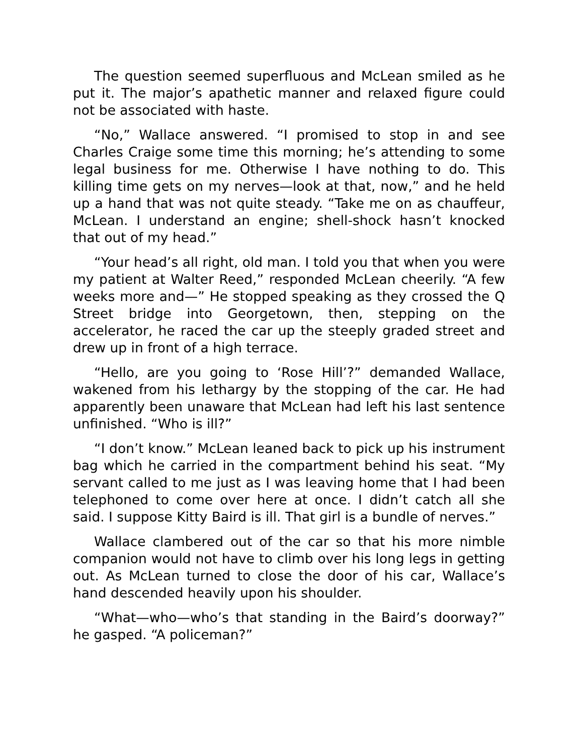The question seemed superfluous and McLean smiled as he put it. The major’s apathetic manner and relaxed figure could not be associated with haste.
“No,” Wallace answered. “I promised to stop in and see Charles Craige some time this morning; he’s attending to some legal business for me. Otherwise I have nothing to do. This killing time gets on my nerves—look at that, now,” and he held up a hand that was not quite steady. “Take me on as chauffeur, McLean. I understand an engine; shell-shock hasn’t knocked that out of my head.”
“Your head’s all right, old man. I told you that when you were my patient at Walter Reed,” responded McLean cheerily. “A few weeks more and—” He stopped speaking as they crossed the Q Street bridge into Georgetown, then, stepping on the accelerator, he raced the car up the steeply graded street and drew up in front of a high terrace.
“Hello, are you going to ‘Rose Hill’?” demanded Wallace, wakened from his lethargy by the stopping of the car. He had apparently been unaware that McLean had left his last sentence unfinished. “Who is ill?”
“I don’t know.” McLean leaned back to pick up his instrument bag which he carried in the compartment behind his seat. “My servant called to me just as I was leaving home that I had been telephoned to come over here at once. I didn’t catch all she said. I suppose Kitty Baird is ill. That girl is a bundle of nerves.”
Wallace clambered out of the car so that his more nimble companion would not have to climb over his long legs in getting out. As McLean turned to close the door of his car, Wallace’s hand descended heavily upon his shoulder.
“What—who—who’s that standing in the Baird’s doorway?” he gasped. “A policeman?”